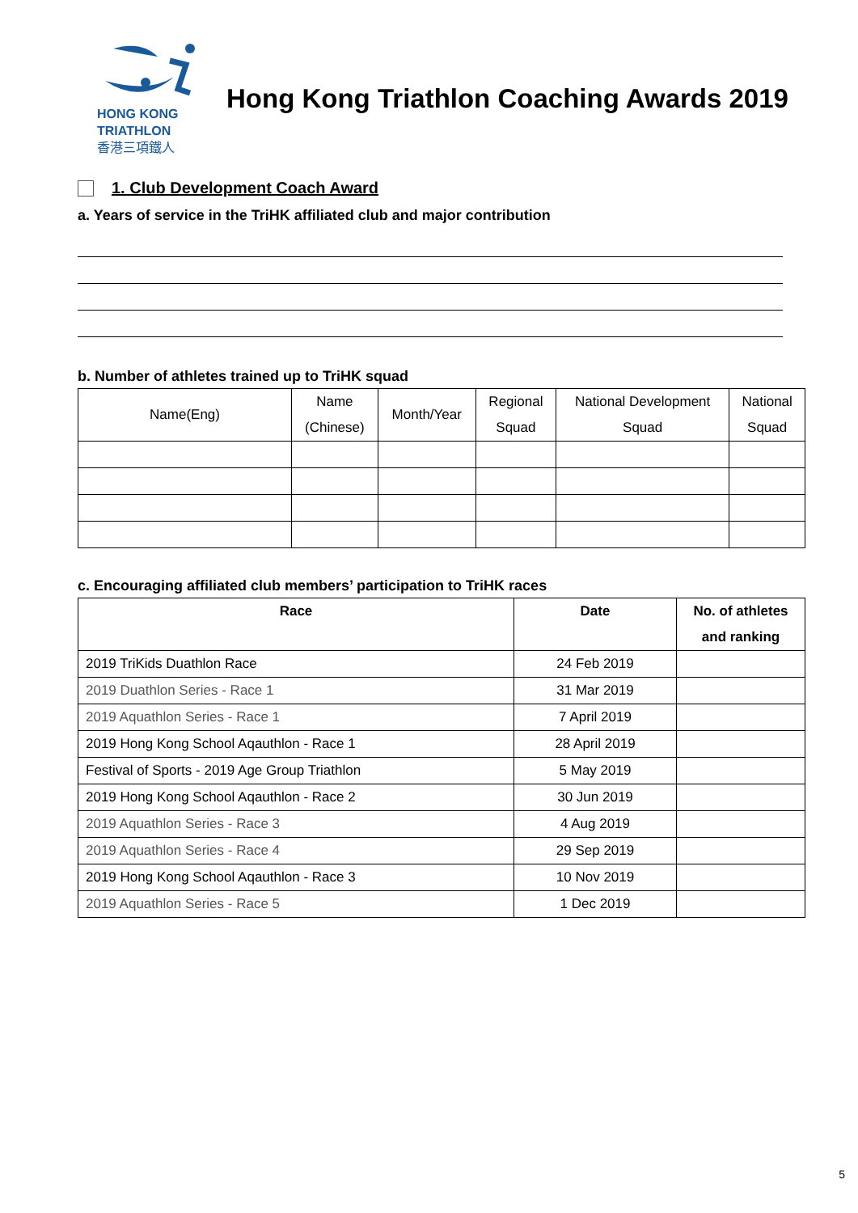HONG KONG
TRIATHLON
香港三項鐵人
Hong Kong Triathlon Coaching Awards 2019
1. Club Development Coach Award
a. Years of service in the TriHK affiliated club and major contribution
b. Number of athletes trained up to TriHK squad
| Name(Eng) | Name (Chinese) | Month/Year | Regional Squad | National Development Squad | National Squad |
| --- | --- | --- | --- | --- | --- |
c. Encouraging affiliated club members’ participation to TriHK races
| Race | Date | No. of athletes and ranking |
| --- | --- | --- |
| 2019 TriKids Duathlon Race | 24 Feb 2019 | |
| 2019 Duathlon Series - Race 1 | 31 Mar 2019 | |
| 2019 Aquathlon Series - Race 1 | 7 April 2019 | |
| 2019 Hong Kong School Aqauthlon - Race 1 | 28 April 2019 | |
| Festival of Sports - 2019 Age Group Triathlon | 5 May 2019 | |
| 2019 Hong Kong School Aqauthlon - Race 2 | 30 Jun 2019 | |
| 2019 Aquathlon Series - Race 3 | 4 Aug 2019 | |
| 2019 Aquathlon Series - Race 4 | 29 Sep 2019 | |
| 2019 Hong Kong School Aqauthlon - Race 3 | 10 Nov 2019 | |
| 2019 Aquathlon Series - Race 5 | 1 Dec 2019 | |
5